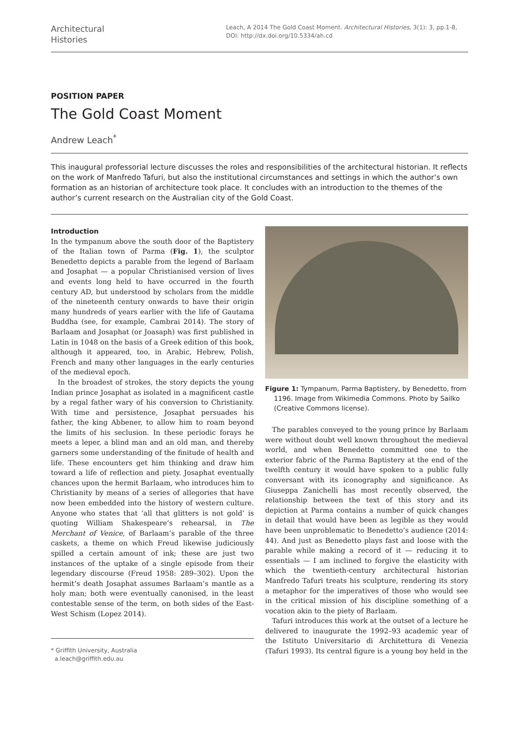Architectural
Histories
Leach, A 2014 The Gold Coast Moment. Architectural Histories, 3(1): 3, pp.1-8, DOI: http://dx.doi.org/10.5334/ah.cd
POSITION PAPER
The Gold Coast Moment
Andrew Leach<sup>*</sup>
This inaugural professorial lecture discusses the roles and responsibilities of the architectural historian. It reflects on the work of Manfredo Tafuri, but also the institutional circumstances and settings in which the author’s own formation as an historian of architecture took place. It concludes with an introduction to the themes of the author’s current research on the Australian city of the Gold Coast.
Introduction
In the tympanum above the south door of the Baptistery of the Italian town of Parma (Fig. 1), the sculptor Benedetto depicts a parable from the legend of Barlaam and Josaphat — a popular Christianised version of lives and events long held to have occurred in the fourth century AD, but understood by scholars from the middle of the nineteenth century onwards to have their origin many hundreds of years earlier with the life of Gautama Buddha (see, for example, Cambrai 2014). The story of Barlaam and Josaphat (or Joasaph) was first published in Latin in 1048 on the basis of a Greek edition of this book, although it appeared, too, in Arabic, Hebrew, Polish, French and many other languages in the early centuries of the medieval epoch.
In the broadest of strokes, the story depicts the young Indian prince Josaphat as isolated in a magnificent castle by a regal father wary of his conversion to Christianity. With time and persistence, Josaphat persuades his father, the king Abbener, to allow him to roam beyond the limits of his seclusion. In these periodic forays he meets a leper, a blind man and an old man, and thereby garners some understanding of the finitude of health and life. These encounters get him thinking and draw him toward a life of reflection and piety. Josaphat eventually chances upon the hermit Barlaam, who introduces him to Christianity by means of a series of allegories that have now been embedded into the history of western culture. Anyone who states that ‘all that glitters is not gold’ is quoting William Shakespeare’s rehearsal, in The Merchant of Venice, of Barlaam’s parable of the three caskets, a theme on which Freud likewise judiciously spilled a certain amount of ink; these are just two instances of the uptake of a single episode from their legendary discourse (Freud 1958: 289–302). Upon the hermit’s death Josaphat assumes Barlaam’s mantle as a holy man; both were eventually canonised, in the least contestable sense of the term, on both sides of the East-West Schism (Lopez 2014).
* Griffith University, Australia
a.leach@griffith.edu.au
Figure 1: Tympanum, Parma Baptistery, by Benedetto, from 1196. Image from Wikimedia Commons. Photo by Sailko (Creative Commons license).
The parables conveyed to the young prince by Barlaam were without doubt well known throughout the medieval world, and when Benedetto committed one to the exterior fabric of the Parma Baptistery at the end of the twelfth century it would have spoken to a public fully conversant with its iconography and significance. As Giuseppa Zanichelli has most recently observed, the relationship between the text of this story and its depiction at Parma contains a number of quick changes in detail that would have been as legible as they would have been unproblematic to Benedetto’s audience (2014: 44). And just as Benedetto plays fast and loose with the parable while making a record of it — reducing it to essentials — I am inclined to forgive the elasticity with which the twentieth-century architectural historian Manfredo Tafuri treats his sculpture, rendering its story a metaphor for the imperatives of those who would see in the critical mission of his discipline something of a vocation akin to the piety of Barlaam.
Tafuri introduces this work at the outset of a lecture he delivered to inaugurate the 1992–93 academic year of the Istituto Universitario di Architettura di Venezia (Tafuri 1993). Its central figure is a young boy held in the